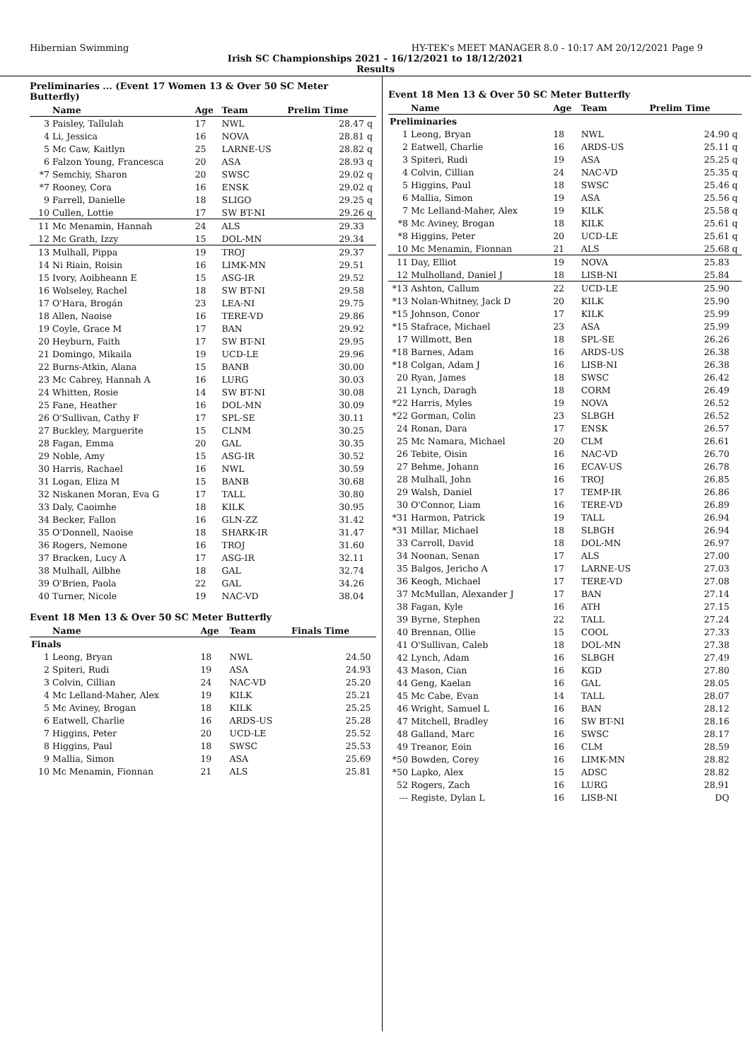Hibernian Swimming HY-TEK's MEET MANAGER 8.0 - 10:17 AM 20/12/2021 Page 9
Irish SC Championships 2021 - 16/12/2021 to 18/12/2021
Results
Preliminaries ... (Event 17 Women 13 & Over 50 SC Meter Butterfly)
| | Name | Age | Team | Prelim Time | |
| --- | --- | --- | --- | --- | --- |
| 3 | Paisley, Tallulah | 17 | NWL | 28.47 | q |
| 4 | Li, Jessica | 16 | NOVA | 28.81 | q |
| 5 | Mc Caw, Kaitlyn | 25 | LARNE-US | 28.82 | q |
| 6 | Falzon Young, Francesca | 20 | ASA | 28.93 | q |
| *7 | Semchiy, Sharon | 20 | SWSC | 29.02 | q |
| *7 | Rooney, Cora | 16 | ENSK | 29.02 | q |
| 9 | Farrell, Danielle | 18 | SLIGO | 29.25 | q |
| 10 | Cullen, Lottie | 17 | SW BT-NI | 29.26 | q |
| 11 | Mc Menamin, Hannah | 24 | ALS | 29.33 | |
| 12 | Mc Grath, Izzy | 15 | DOL-MN | 29.34 | |
| 13 | Mulhall, Pippa | 19 | TROJ | 29.37 | |
| 14 | Ni Riain, Roisin | 16 | LIMK-MN | 29.51 | |
| 15 | Ivory, Aoibheann E | 15 | ASG-IR | 29.52 | |
| 16 | Wolseley, Rachel | 18 | SW BT-NI | 29.58 | |
| 17 | O'Hara, Brogán | 23 | LEA-NI | 29.75 | |
| 18 | Allen, Naoise | 16 | TERE-VD | 29.86 | |
| 19 | Coyle, Grace M | 17 | BAN | 29.92 | |
| 20 | Heyburn, Faith | 17 | SW BT-NI | 29.95 | |
| 21 | Domingo, Mikaila | 19 | UCD-LE | 29.96 | |
| 22 | Burns-Atkin, Alana | 15 | BANB | 30.00 | |
| 23 | Mc Cabrey, Hannah A | 16 | LURG | 30.03 | |
| 24 | Whitten, Rosie | 14 | SW BT-NI | 30.08 | |
| 25 | Fane, Heather | 16 | DOL-MN | 30.09 | |
| 26 | O'Sullivan, Cathy F | 17 | SPL-SE | 30.11 | |
| 27 | Buckley, Marguerite | 15 | CLNM | 30.25 | |
| 28 | Fagan, Emma | 20 | GAL | 30.35 | |
| 29 | Noble, Amy | 15 | ASG-IR | 30.52 | |
| 30 | Harris, Rachael | 16 | NWL | 30.59 | |
| 31 | Logan, Eliza M | 15 | BANB | 30.68 | |
| 32 | Niskanen Moran, Eva G | 17 | TALL | 30.80 | |
| 33 | Daly, Caoimhe | 18 | KILK | 30.95 | |
| 34 | Becker, Fallon | 16 | GLN-ZZ | 31.42 | |
| 35 | O'Donnell, Naoise | 18 | SHARK-IR | 31.47 | |
| 36 | Rogers, Nemone | 16 | TROJ | 31.60 | |
| 37 | Bracken, Lucy A | 17 | ASG-IR | 32.11 | |
| 38 | Mulhall, Ailbhe | 18 | GAL | 32.74 | |
| 39 | O'Brien, Paola | 22 | GAL | 34.26 | |
| 40 | Turner, Nicole | 19 | NAC-VD | 38.04 | |
Event 18 Men 13 & Over 50 SC Meter Butterfly
| | Name | Age | Team | Finals Time | |
| --- | --- | --- | --- | --- | --- |
| Finals | | | | | |
| 1 | Leong, Bryan | 18 | NWL | 24.50 | |
| 2 | Spiteri, Rudi | 19 | ASA | 24.93 | |
| 3 | Colvin, Cillian | 24 | NAC-VD | 25.20 | |
| 4 | Mc Lelland-Maher, Alex | 19 | KILK | 25.21 | |
| 5 | Mc Aviney, Brogan | 18 | KILK | 25.25 | |
| 6 | Eatwell, Charlie | 16 | ARDS-US | 25.28 | |
| 7 | Higgins, Peter | 20 | UCD-LE | 25.52 | |
| 8 | Higgins, Paul | 18 | SWSC | 25.53 | |
| 9 | Mallia, Simon | 19 | ASA | 25.69 | |
| 10 | Mc Menamin, Fionnan | 21 | ALS | 25.81 | |
Event 18 Men 13 & Over 50 SC Meter Butterfly
| | Name | Age | Team | Prelim Time | |
| --- | --- | --- | --- | --- | --- |
| Preliminaries | | | | | |
| 1 | Leong, Bryan | 18 | NWL | 24.90 | q |
| 2 | Eatwell, Charlie | 16 | ARDS-US | 25.11 | q |
| 3 | Spiteri, Rudi | 19 | ASA | 25.25 | q |
| 4 | Colvin, Cillian | 24 | NAC-VD | 25.35 | q |
| 5 | Higgins, Paul | 18 | SWSC | 25.46 | q |
| 6 | Mallia, Simon | 19 | ASA | 25.56 | q |
| 7 | Mc Lelland-Maher, Alex | 19 | KILK | 25.58 | q |
| *8 | Mc Aviney, Brogan | 18 | KILK | 25.61 | q |
| *8 | Higgins, Peter | 20 | UCD-LE | 25.61 | q |
| 10 | Mc Menamin, Fionnan | 21 | ALS | 25.68 | q |
| 11 | Day, Elliot | 19 | NOVA | 25.83 | |
| 12 | Mulholland, Daniel J | 18 | LISB-NI | 25.84 | |
| *13 | Ashton, Callum | 22 | UCD-LE | 25.90 | |
| *13 | Nolan-Whitney, Jack D | 20 | KILK | 25.90 | |
| *15 | Johnson, Conor | 17 | KILK | 25.99 | |
| *15 | Stafrace, Michael | 23 | ASA | 25.99 | |
| 17 | Willmott, Ben | 18 | SPL-SE | 26.26 | |
| *18 | Barnes, Adam | 16 | ARDS-US | 26.38 | |
| *18 | Colgan, Adam J | 16 | LISB-NI | 26.38 | |
| 20 | Ryan, James | 18 | SWSC | 26.42 | |
| 21 | Lynch, Daragh | 18 | CORM | 26.49 | |
| *22 | Harris, Myles | 19 | NOVA | 26.52 | |
| *22 | Gorman, Colin | 23 | SLBGH | 26.52 | |
| 24 | Ronan, Dara | 17 | ENSK | 26.57 | |
| 25 | Mc Namara, Michael | 20 | CLM | 26.61 | |
| 26 | Tebite, Oisin | 16 | NAC-VD | 26.70 | |
| 27 | Behme, Johann | 16 | ECAV-US | 26.78 | |
| 28 | Mulhall, John | 16 | TROJ | 26.85 | |
| 29 | Walsh, Daniel | 17 | TEMP-IR | 26.86 | |
| 30 | O'Connor, Liam | 16 | TERE-VD | 26.89 | |
| *31 | Harmon, Patrick | 19 | TALL | 26.94 | |
| *31 | Millar, Michael | 18 | SLBGH | 26.94 | |
| 33 | Carroll, David | 18 | DOL-MN | 26.97 | |
| 34 | Noonan, Senan | 17 | ALS | 27.00 | |
| 35 | Balgos, Jericho A | 17 | LARNE-US | 27.03 | |
| 36 | Keogh, Michael | 17 | TERE-VD | 27.08 | |
| 37 | McMullan, Alexander J | 17 | BAN | 27.14 | |
| 38 | Fagan, Kyle | 16 | ATH | 27.15 | |
| 39 | Byrne, Stephen | 22 | TALL | 27.24 | |
| 40 | Brennan, Ollie | 15 | COOL | 27.33 | |
| 41 | O'Sullivan, Caleb | 18 | DOL-MN | 27.38 | |
| 42 | Lynch, Adam | 16 | SLBGH | 27.49 | |
| 43 | Mason, Cian | 16 | KGD | 27.80 | |
| 44 | Geng, Kaelan | 16 | GAL | 28.05 | |
| 45 | Mc Cabe, Evan | 14 | TALL | 28.07 | |
| 46 | Wright, Samuel L | 16 | BAN | 28.12 | |
| 47 | Mitchell, Bradley | 16 | SW BT-NI | 28.16 | |
| 48 | Galland, Marc | 16 | SWSC | 28.17 | |
| 49 | Treanor, Eoin | 16 | CLM | 28.59 | |
| *50 | Bowden, Corey | 16 | LIMK-MN | 28.82 | |
| *50 | Lapko, Alex | 15 | ADSC | 28.82 | |
| 52 | Rogers, Zach | 16 | LURG | 28.91 | |
| --- | Registe, Dylan L | 16 | LISB-NI | DQ | |